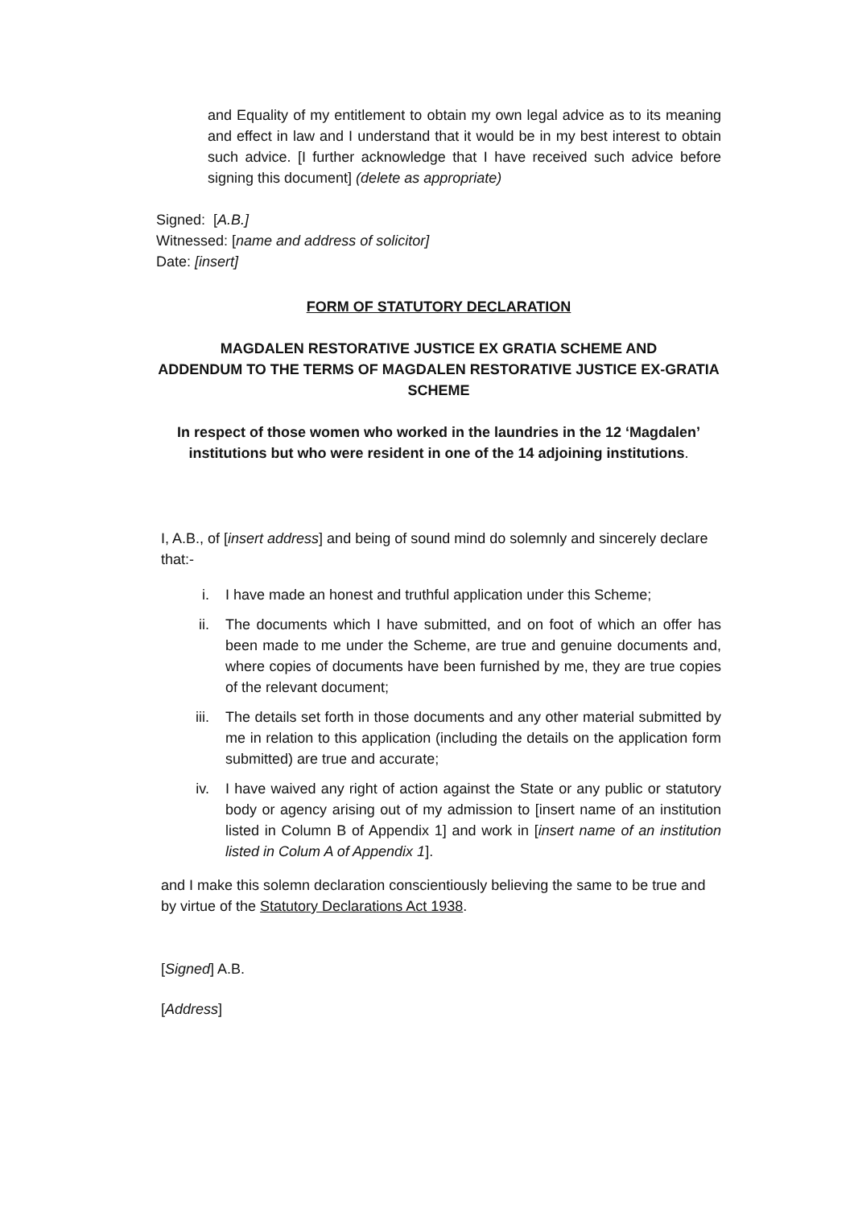and Equality of my entitlement to obtain my own legal advice as to its meaning and effect in law and I understand that it would be in my best interest to obtain such advice. [I further acknowledge that I have received such advice before signing this document] (delete as appropriate)
Signed: [A.B.]
Witnessed: [name and address of solicitor]
Date: [insert]
FORM OF STATUTORY DECLARATION
MAGDALEN RESTORATIVE JUSTICE EX GRATIA SCHEME AND
ADDENDUM TO THE TERMS OF MAGDALEN RESTORATIVE JUSTICE EX-GRATIA SCHEME
In respect of those women who worked in the laundries in the 12 ‘Magdalen’ institutions but who were resident in one of the 14 adjoining institutions.
I, A.B., of [insert address] and being of sound mind do solemnly and sincerely declare that:-
i. I have made an honest and truthful application under this Scheme;
ii. The documents which I have submitted, and on foot of which an offer has been made to me under the Scheme, are true and genuine documents and, where copies of documents have been furnished by me, they are true copies of the relevant document;
iii. The details set forth in those documents and any other material submitted by me in relation to this application (including the details on the application form submitted) are true and accurate;
iv. I have waived any right of action against the State or any public or statutory body or agency arising out of my admission to [insert name of an institution listed in Column B of Appendix 1] and work in [insert name of an institution listed in Colum A of Appendix 1].
and I make this solemn declaration conscientiously believing the same to be true and by virtue of the Statutory Declarations Act 1938.
[Signed] A.B.
[Address]